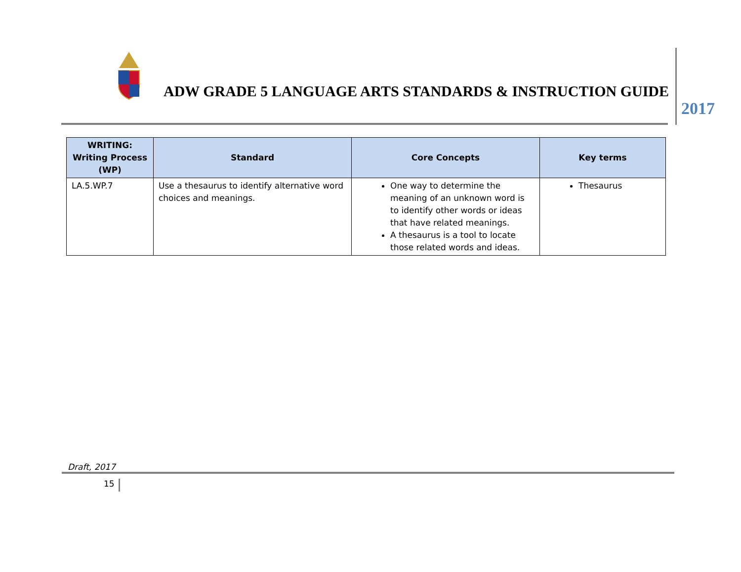ADW GRADE 5 LANGUAGE ARTS STANDARDS & INSTRUCTION GUIDE
2017
| WRITING: Writing Process (WP) | Standard | Core Concepts | Key terms |
| --- | --- | --- | --- |
| LA.5.WP.7 | Use a thesaurus to identify alternative word choices and meanings. | One way to determine the meaning of an unknown word is to identify other words or ideas that have related meanings. A thesaurus is a tool to locate those related words and ideas. | Thesaurus |
Draft, 2017
15